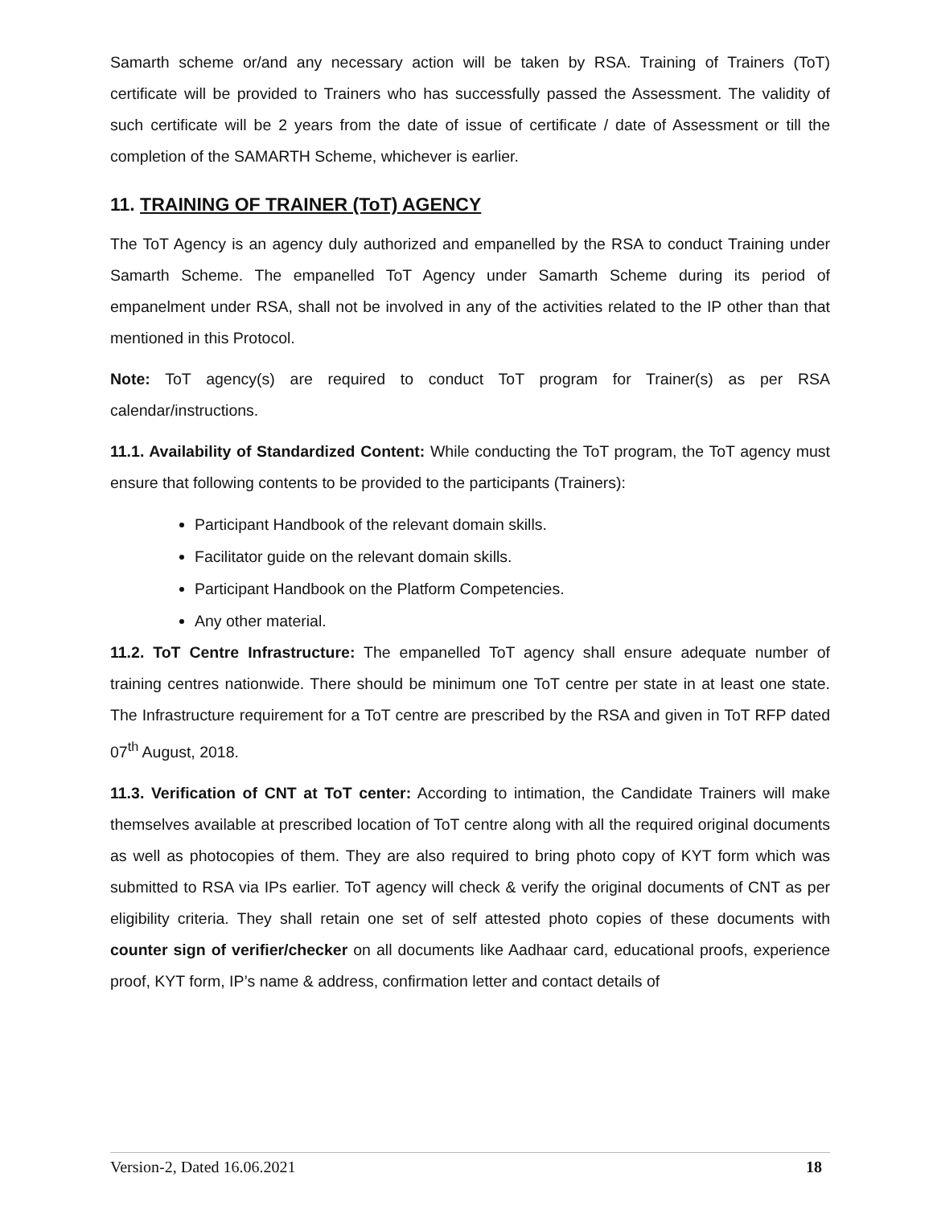Samarth scheme or/and any necessary action will be taken by RSA. Training of Trainers (ToT) certificate will be provided to Trainers who has successfully passed the Assessment. The validity of such certificate will be 2 years from the date of issue of certificate / date of Assessment or till the completion of the SAMARTH Scheme, whichever is earlier.
11. TRAINING OF TRAINER (ToT) AGENCY
The ToT Agency is an agency duly authorized and empanelled by the RSA to conduct Training under Samarth Scheme. The empanelled ToT Agency under Samarth Scheme during its period of empanelment under RSA, shall not be involved in any of the activities related to the IP other than that mentioned in this Protocol.
Note: ToT agency(s) are required to conduct ToT program for Trainer(s) as per RSA calendar/instructions.
11.1. Availability of Standardized Content: While conducting the ToT program, the ToT agency must ensure that following contents to be provided to the participants (Trainers):
Participant Handbook of the relevant domain skills.
Facilitator guide on the relevant domain skills.
Participant Handbook on the Platform Competencies.
Any other material.
11.2. ToT Centre Infrastructure: The empanelled ToT agency shall ensure adequate number of training centres nationwide. There should be minimum one ToT centre per state in at least one state. The Infrastructure requirement for a ToT centre are prescribed by the RSA and given in ToT RFP dated 07<sup>th</sup> August, 2018.
11.3. Verification of CNT at ToT center: According to intimation, the Candidate Trainers will make themselves available at prescribed location of ToT centre along with all the required original documents as well as photocopies of them. They are also required to bring photo copy of KYT form which was submitted to RSA via IPs earlier. ToT agency will check & verify the original documents of CNT as per eligibility criteria. They shall retain one set of self attested photo copies of these documents with counter sign of verifier/checker on all documents like Aadhaar card, educational proofs, experience proof, KYT form, IP’s name & address, confirmation letter and contact details of
Version-2, Dated 16.06.2021 18